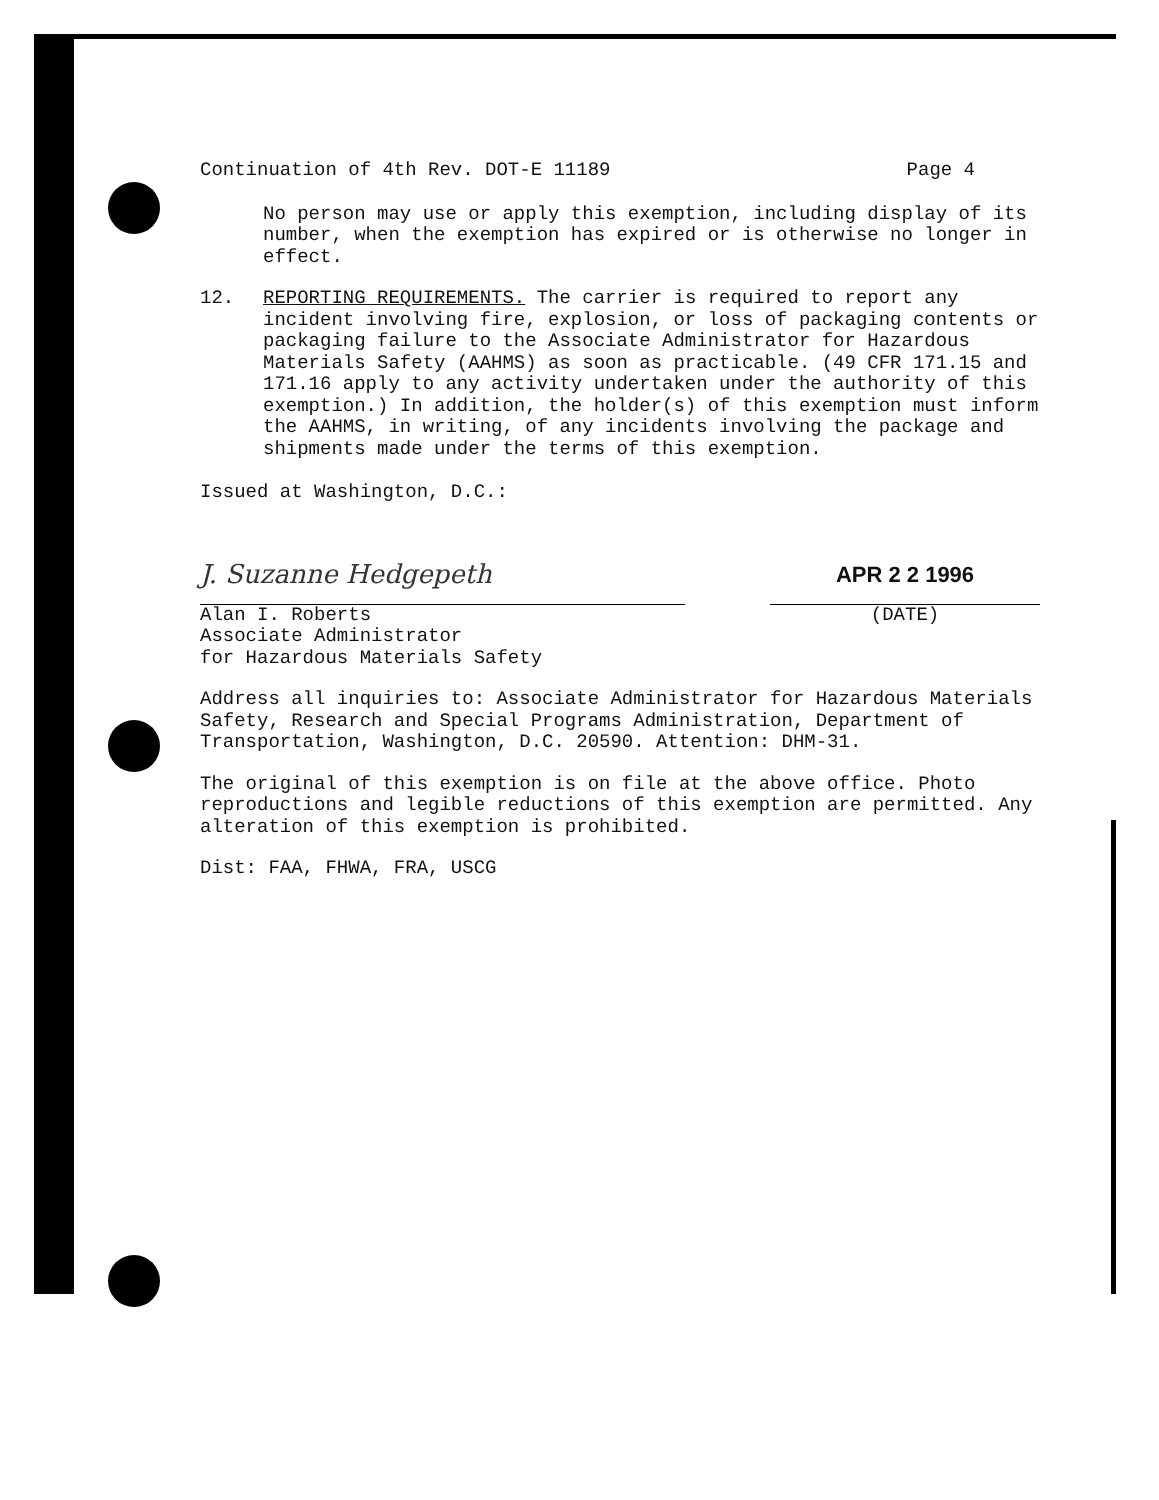Continuation of 4th Rev. DOT-E 11189 Page 4
No person may use or apply this exemption, including display of its number, when the exemption has expired or is otherwise no longer in effect.
12. REPORTING REQUIREMENTS. The carrier is required to report any incident involving fire, explosion, or loss of packaging contents or packaging failure to the Associate Administrator for Hazardous Materials Safety (AAHMS) as soon as practicable. (49 CFR 171.15 and 171.16 apply to any activity undertaken under the authority of this exemption.) In addition, the holder(s) of this exemption must inform the AAHMS, in writing, of any incidents involving the package and shipments made under the terms of this exemption.
Issued at Washington, D.C.:
J. Suzanne Hedgepeth
Alan I. Roberts
Associate Administrator
for Hazardous Materials Safety
APR 2 2 1996
(DATE)
Address all inquiries to: Associate Administrator for Hazardous Materials Safety, Research and Special Programs Administration, Department of Transportation, Washington, D.C. 20590. Attention: DHM-31.
The original of this exemption is on file at the above office. Photo reproductions and legible reductions of this exemption are permitted. Any alteration of this exemption is prohibited.
Dist: FAA, FHWA, FRA, USCG